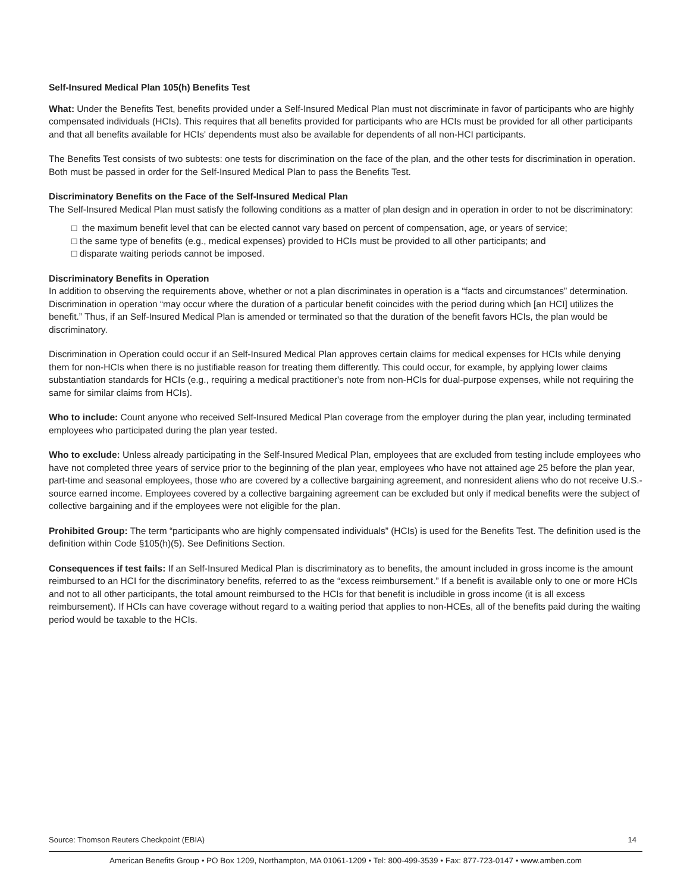Self-Insured Medical Plan 105(h) Benefits Test
What: Under the Benefits Test, benefits provided under a Self-Insured Medical Plan must not discriminate in favor of participants who are highly compensated individuals (HCIs). This requires that all benefits provided for participants who are HCIs must be provided for all other participants and that all benefits available for HCIs' dependents must also be available for dependents of all non-HCI participants.
The Benefits Test consists of two subtests: one tests for discrimination on the face of the plan, and the other tests for discrimination in operation. Both must be passed in order for the Self-Insured Medical Plan to pass the Benefits Test.
Discriminatory Benefits on the Face of the Self-Insured Medical Plan
The Self-Insured Medical Plan must satisfy the following conditions as a matter of plan design and in operation in order to not be discriminatory:
□ the maximum benefit level that can be elected cannot vary based on percent of compensation, age, or years of service;
□ the same type of benefits (e.g., medical expenses) provided to HCIs must be provided to all other participants; and
□ disparate waiting periods cannot be imposed.
Discriminatory Benefits in Operation
In addition to observing the requirements above, whether or not a plan discriminates in operation is a “facts and circumstances” determination. Discrimination in operation “may occur where the duration of a particular benefit coincides with the period during which [an HCI] utilizes the benefit.” Thus, if an Self-Insured Medical Plan is amended or terminated so that the duration of the benefit favors HCIs, the plan would be discriminatory.
Discrimination in Operation could occur if an Self-Insured Medical Plan approves certain claims for medical expenses for HCIs while denying them for non-HCIs when there is no justifiable reason for treating them differently. This could occur, for example, by applying lower claims substantiation standards for HCIs (e.g., requiring a medical practitioner's note from non-HCIs for dual-purpose expenses, while not requiring the same for similar claims from HCIs).
Who to include: Count anyone who received Self-Insured Medical Plan coverage from the employer during the plan year, including terminated employees who participated during the plan year tested.
Who to exclude: Unless already participating in the Self-Insured Medical Plan, employees that are excluded from testing include employees who have not completed three years of service prior to the beginning of the plan year, employees who have not attained age 25 before the plan year, part-time and seasonal employees, those who are covered by a collective bargaining agreement, and nonresident aliens who do not receive U.S.-source earned income. Employees covered by a collective bargaining agreement can be excluded but only if medical benefits were the subject of collective bargaining and if the employees were not eligible for the plan.
Prohibited Group: The term “participants who are highly compensated individuals” (HCIs) is used for the Benefits Test. The definition used is the definition within Code §105(h)(5). See Definitions Section.
Consequences if test fails: If an Self-Insured Medical Plan is discriminatory as to benefits, the amount included in gross income is the amount reimbursed to an HCI for the discriminatory benefits, referred to as the “excess reimbursement.” If a benefit is available only to one or more HCIs and not to all other participants, the total amount reimbursed to the HCIs for that benefit is includible in gross income (it is all excess reimbursement). If HCIs can have coverage without regard to a waiting period that applies to non-HCEs, all of the benefits paid during the waiting period would be taxable to the HCIs.
Source: Thomson Reuters Checkpoint (EBIA) 14
American Benefits Group • PO Box 1209, Northampton, MA 01061-1209 • Tel: 800-499-3539 • Fax: 877-723-0147 • www.amben.com